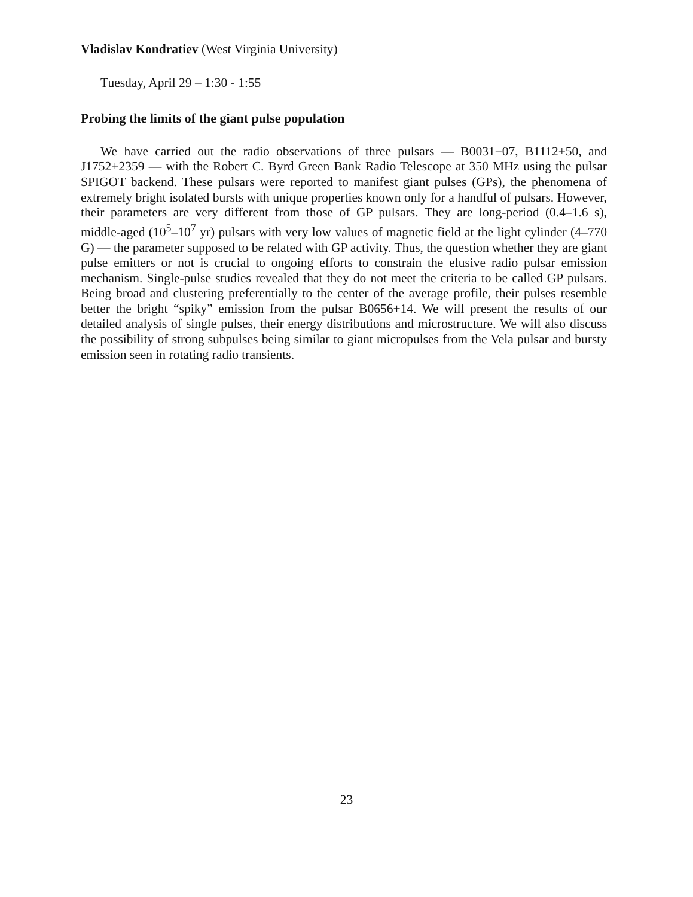Vladislav Kondratiev (West Virginia University)
Tuesday, April 29 – 1:30 - 1:55
Probing the limits of the giant pulse population
We have carried out the radio observations of three pulsars — B0031−07, B1112+50, and J1752+2359 — with the Robert C. Byrd Green Bank Radio Telescope at 350 MHz using the pulsar SPIGOT backend. These pulsars were reported to manifest giant pulses (GPs), the phenomena of extremely bright isolated bursts with unique properties known only for a handful of pulsars. However, their parameters are very different from those of GP pulsars. They are long-period (0.4–1.6 s), middle-aged (10<sup>5</sup>–10<sup>7</sup> yr) pulsars with very low values of magnetic field at the light cylinder (4–770 G) — the parameter supposed to be related with GP activity. Thus, the question whether they are giant pulse emitters or not is crucial to ongoing efforts to constrain the elusive radio pulsar emission mechanism. Single-pulse studies revealed that they do not meet the criteria to be called GP pulsars. Being broad and clustering preferentially to the center of the average profile, their pulses resemble better the bright “spiky” emission from the pulsar B0656+14. We will present the results of our detailed analysis of single pulses, their energy distributions and microstructure. We will also discuss the possibility of strong subpulses being similar to giant micropulses from the Vela pulsar and bursty emission seen in rotating radio transients.
23